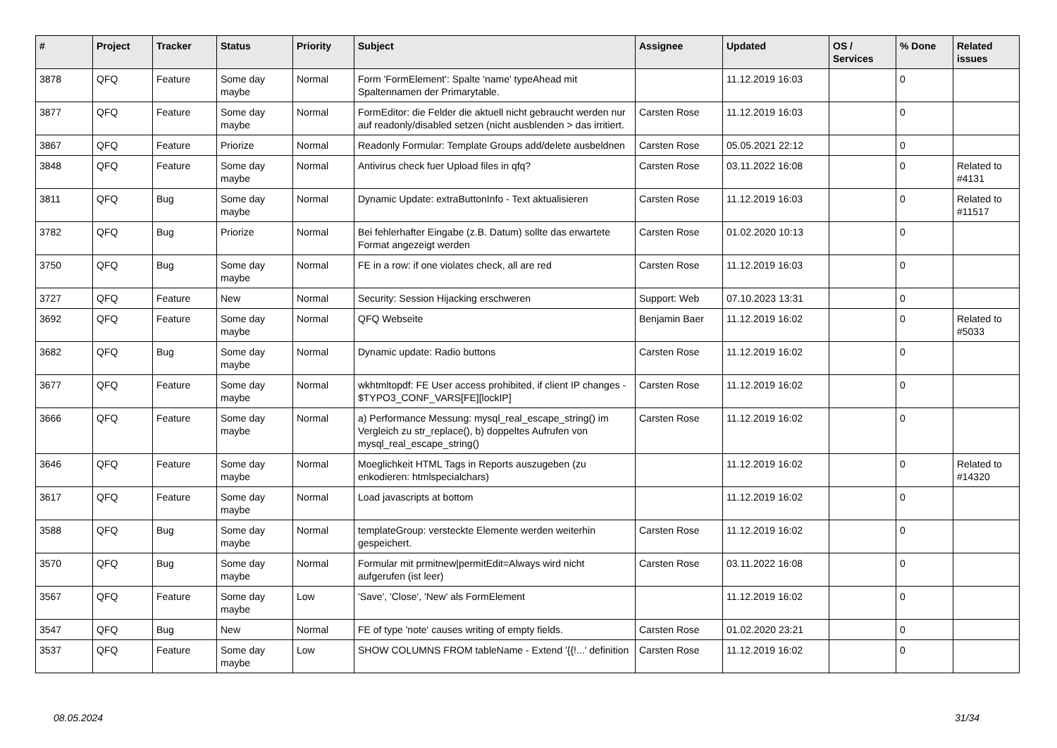| # | Project | Tracker | Status | Priority | Subject | Assignee | Updated | OS / Services | % Done | Related issues |
| --- | --- | --- | --- | --- | --- | --- | --- | --- | --- | --- |
| 3878 | QFQ | Feature | Some day maybe | Normal | Form 'FormElement': Spalte 'name' typeAhead mit Spaltennamen der Primarytable. | | 11.12.2019 16:03 | | 0 | |
| 3877 | QFQ | Feature | Some day maybe | Normal | FormEditor: die Felder die aktuell nicht gebraucht werden nur auf readonly/disabled setzen (nicht ausblenden > das irritiert. | Carsten Rose | 11.12.2019 16:03 | | 0 | |
| 3867 | QFQ | Feature | Priorize | Normal | Readonly Formular: Template Groups add/delete ausbeldnen | Carsten Rose | 05.05.2021 22:12 | | 0 | |
| 3848 | QFQ | Feature | Some day maybe | Normal | Antivirus check fuer Upload files in qfq? | Carsten Rose | 03.11.2022 16:08 | | 0 | Related to #4131 |
| 3811 | QFQ | Bug | Some day maybe | Normal | Dynamic Update: extraButtonInfo - Text aktualisieren | Carsten Rose | 11.12.2019 16:03 | | 0 | Related to #11517 |
| 3782 | QFQ | Bug | Priorize | Normal | Bei fehlerhafter Eingabe (z.B. Datum) sollte das erwartete Format angezeigt werden | Carsten Rose | 01.02.2020 10:13 | | 0 | |
| 3750 | QFQ | Bug | Some day maybe | Normal | FE in a row: if one violates check, all are red | Carsten Rose | 11.12.2019 16:03 | | 0 | |
| 3727 | QFQ | Feature | New | Normal | Security: Session Hijacking erschweren | Support: Web | 07.10.2023 13:31 | | 0 | |
| 3692 | QFQ | Feature | Some day maybe | Normal | QFQ Webseite | Benjamin Baer | 11.12.2019 16:02 | | 0 | Related to #5033 |
| 3682 | QFQ | Bug | Some day maybe | Normal | Dynamic update: Radio buttons | Carsten Rose | 11.12.2019 16:02 | | 0 | |
| 3677 | QFQ | Feature | Some day maybe | Normal | wkhtmltopdf: FE User access prohibited, if client IP changes - $TYPO3_CONF_VARS[FE][lockIP] | Carsten Rose | 11.12.2019 16:02 | | 0 | |
| 3666 | QFQ | Feature | Some day maybe | Normal | a) Performance Messung: mysql_real_escape_string() im Vergleich zu str_replace(), b) doppeltes Aufrufen von mysql_real_escape_string() | Carsten Rose | 11.12.2019 16:02 | | 0 | |
| 3646 | QFQ | Feature | Some day maybe | Normal | Moeglichkeit HTML Tags in Reports auszugeben (zu enkodieren: htmlspecialchars) | | 11.12.2019 16:02 | | 0 | Related to #14320 |
| 3617 | QFQ | Feature | Some day maybe | Normal | Load javascripts at bottom | | 11.12.2019 16:02 | | 0 | |
| 3588 | QFQ | Bug | Some day maybe | Normal | templateGroup: versteckte Elemente werden weiterhin gespeichert. | Carsten Rose | 11.12.2019 16:02 | | 0 | |
| 3570 | QFQ | Bug | Some day maybe | Normal | Formular mit prmitnew/permitEdit=Always wird nicht aufgerufen (ist leer) | Carsten Rose | 03.11.2022 16:08 | | 0 | |
| 3567 | QFQ | Feature | Some day maybe | Low | 'Save', 'Close', 'New' als FormElement | | 11.12.2019 16:02 | | 0 | |
| 3547 | QFQ | Bug | New | Normal | FE of type 'note' causes writing of empty fields. | Carsten Rose | 01.02.2020 23:21 | | 0 | |
| 3537 | QFQ | Feature | Some day maybe | Low | SHOW COLUMNS FROM tableName - Extend '{{!...' definition | Carsten Rose | 11.12.2019 16:02 | | 0 | |
08.05.2024 31/34